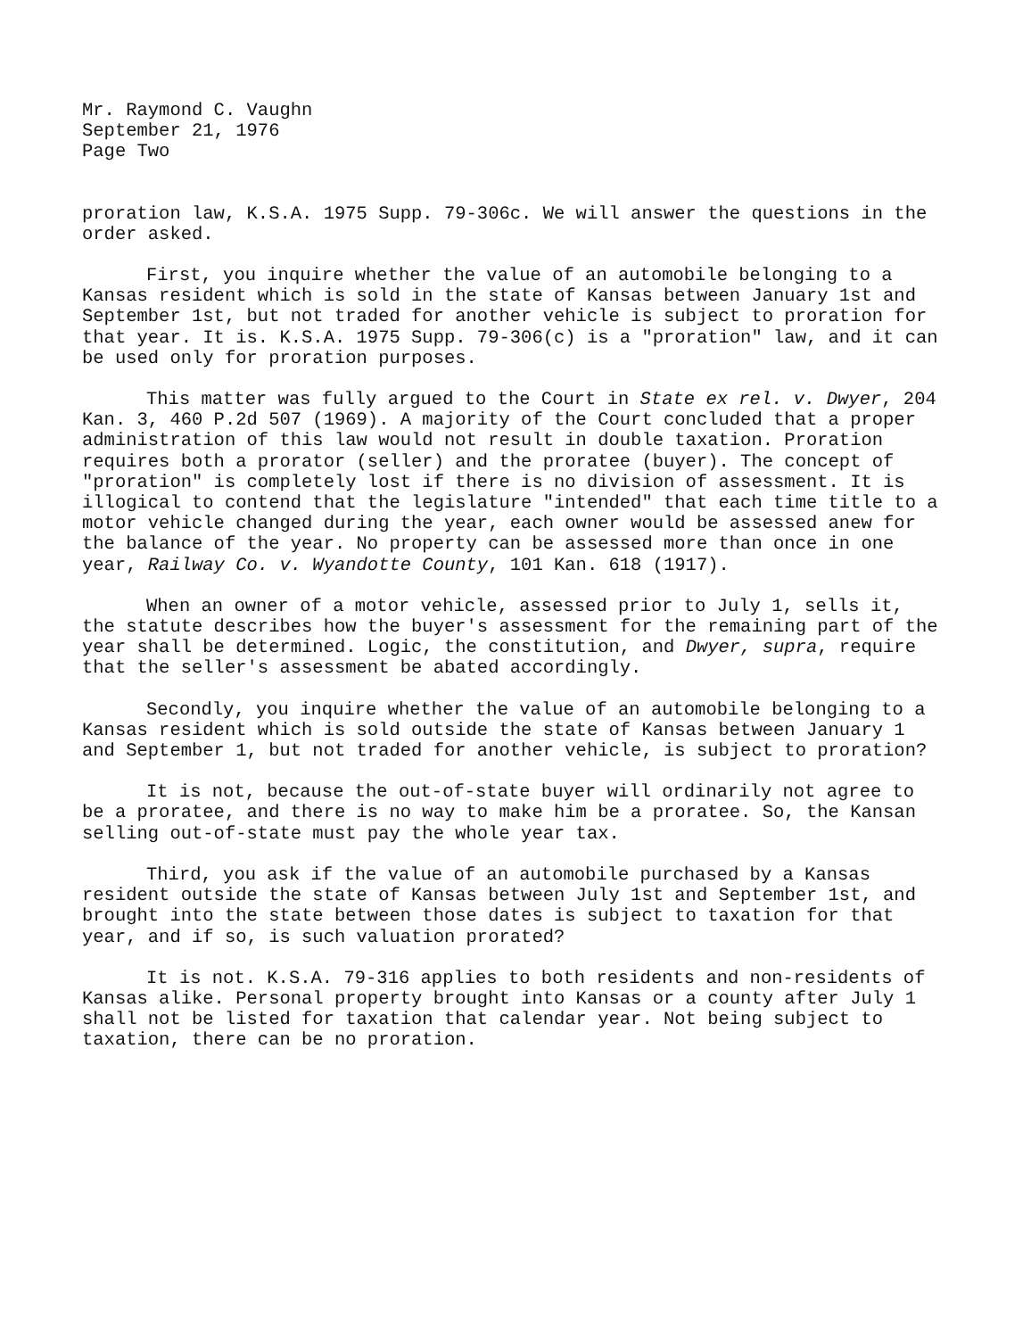Mr. Raymond C. Vaughn
September 21, 1976
Page Two
proration law, K.S.A. 1975 Supp. 79-306c. We will answer the questions in the order asked.
First, you inquire whether the value of an automobile belonging to a Kansas resident which is sold in the state of Kansas between January 1st and September 1st, but not traded for another vehicle is subject to proration for that year. It is. K.S.A. 1975 Supp. 79-306(c) is a "proration" law, and it can be used only for proration purposes.
This matter was fully argued to the Court in State ex rel. v. Dwyer, 204 Kan. 3, 460 P.2d 507 (1969). A majority of the Court concluded that a proper administration of this law would not result in double taxation. Proration requires both a prorator (seller) and the proratee (buyer). The concept of "proration" is completely lost if there is no division of assessment. It is illogical to contend that the legislature "intended" that each time title to a motor vehicle changed during the year, each owner would be assessed anew for the balance of the year. No property can be assessed more than once in one year, Railway Co. v. Wyandotte County, 101 Kan. 618 (1917).
When an owner of a motor vehicle, assessed prior to July 1, sells it, the statute describes how the buyer's assessment for the remaining part of the year shall be determined. Logic, the constitution, and Dwyer, supra, require that the seller's assessment be abated accordingly.
Secondly, you inquire whether the value of an automobile belonging to a Kansas resident which is sold outside the state of Kansas between January 1 and September 1, but not traded for another vehicle, is subject to proration?
It is not, because the out-of-state buyer will ordinarily not agree to be a proratee, and there is no way to make him be a proratee. So, the Kansan selling out-of-state must pay the whole year tax.
Third, you ask if the value of an automobile purchased by a Kansas resident outside the state of Kansas between July 1st and September 1st, and brought into the state between those dates is subject to taxation for that year, and if so, is such valuation prorated?
It is not. K.S.A. 79-316 applies to both residents and non-residents of Kansas alike. Personal property brought into Kansas or a county after July 1 shall not be listed for taxation that calendar year. Not being subject to taxation, there can be no proration.